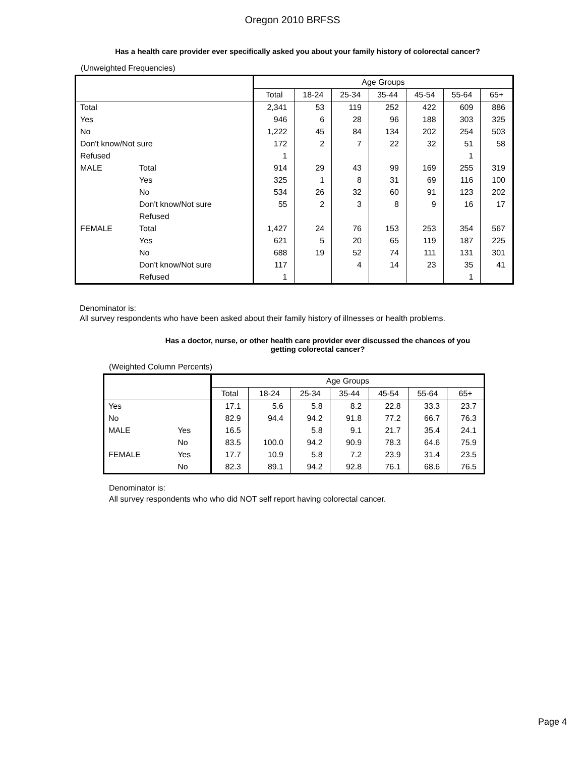Oregon 2010 BRFSS
Has a health care provider ever specifically asked you about your family history of colorectal cancer?
(Unweighted Frequencies)
| | | Age Groups | | | | | | |
| --- | --- | --- | --- | --- | --- | --- | --- | --- |
| | | Total | 18-24 | 25-34 | 35-44 | 45-54 | 55-64 | 65+ |
| Total | | 2,341 | 53 | 119 | 252 | 422 | 609 | 886 |
| Yes | | 946 | 6 | 28 | 96 | 188 | 303 | 325 |
| No | | 1,222 | 45 | 84 | 134 | 202 | 254 | 503 |
| Don't know/Not sure | | 172 | 2 | 7 | 22 | 32 | 51 | 58 |
| Refused | | 1 | | | | | 1 | |
| MALE | Total | 914 | 29 | 43 | 99 | 169 | 255 | 319 |
| | Yes | 325 | 1 | 8 | 31 | 69 | 116 | 100 |
| | No | 534 | 26 | 32 | 60 | 91 | 123 | 202 |
| | Don't know/Not sure | 55 | 2 | 3 | 8 | 9 | 16 | 17 |
| | Refused | | | | | | | |
| FEMALE | Total | 1,427 | 24 | 76 | 153 | 253 | 354 | 567 |
| | Yes | 621 | 5 | 20 | 65 | 119 | 187 | 225 |
| | No | 688 | 19 | 52 | 74 | 111 | 131 | 301 |
| | Don't know/Not sure | 117 | | 4 | 14 | 23 | 35 | 41 |
| | Refused | 1 | | | | | 1 | |
Denominator is:
All survey respondents who have been asked about their family history of illnesses or health problems.
Has a doctor, nurse, or other health care provider ever discussed the chances of you
getting colorectal cancer?
(Weighted Column Percents)
| | | Age Groups | | | | | | |
| --- | --- | --- | --- | --- | --- | --- | --- | --- |
| | | Total | 18-24 | 25-34 | 35-44 | 45-54 | 55-64 | 65+ |
| Yes | | 17.1 | 5.6 | 5.8 | 8.2 | 22.8 | 33.3 | 23.7 |
| No | | 82.9 | 94.4 | 94.2 | 91.8 | 77.2 | 66.7 | 76.3 |
| MALE | Yes | 16.5 | | 5.8 | 9.1 | 21.7 | 35.4 | 24.1 |
| | No | 83.5 | 100.0 | 94.2 | 90.9 | 78.3 | 64.6 | 75.9 |
| FEMALE | Yes | 17.7 | 10.9 | 5.8 | 7.2 | 23.9 | 31.4 | 23.5 |
| | No | 82.3 | 89.1 | 94.2 | 92.8 | 76.1 | 68.6 | 76.5 |
Denominator is:
All survey respondents who who did NOT self report having colorectal cancer.
Page 4